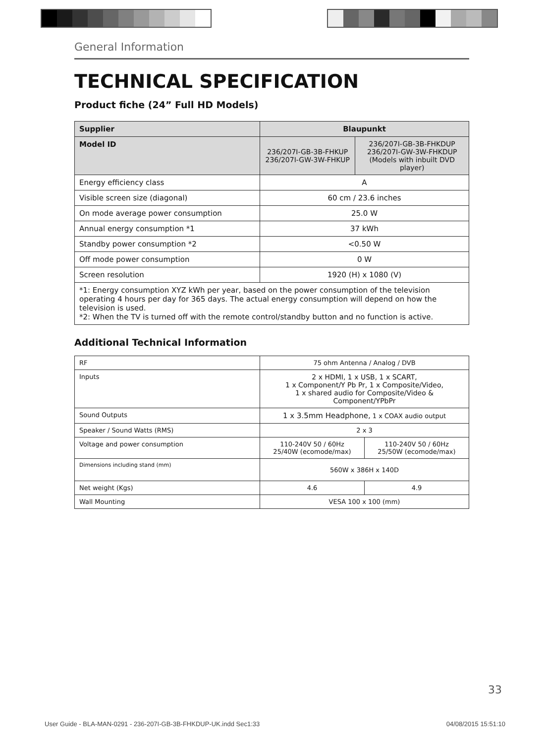General Information
TECHNICAL SPECIFICATION
Product fiche (24” Full HD Models)
| Supplier | Blaupunkt | |
| Model ID | 236/207I-GB-3B-FHKUP 236/207I-GW-3W-FHKUP | 236/207I-GB-3B-FHKDUP 236/207I-GW-3W-FHKDUP (Models with inbuilt DVD player) |
| Energy efficiency class | A | |
| Visible screen size (diagonal) | 60 cm / 23.6 inches | |
| On mode average power consumption | 25.0 W | |
| Annual energy consumption *1 | 37 kWh | |
| Standby power consumption *2 | <0.50 W | |
| Off mode power consumption | 0 W | |
| Screen resolution | 1920 (H) x 1080 (V) | |
| *1: Energy consumption XYZ kWh per year, based on the power consumption of the television operating 4 hours per day for 365 days. The actual energy consumption will depend on how the television is used. *2: When the TV is turned off with the remote control/standby button and no function is active. | | |
Additional Technical Information
| RF | 75 ohm Antenna / Analog / DVB | |
| Inputs | 2 x HDMI, 1 x USB, 1 x SCART, 1 x Component/Y Pb Pr, 1 x Composite/Video, 1 x shared audio for Composite/Video & Component/YPbPr | |
| Sound Outputs | 1 x 3.5mm Headphone, 1 x COAX audio output | |
| Speaker / Sound Watts (RMS) | 2 x 3 | |
| Voltage and power consumption | 110-240V 50 / 60Hz 25/40W (ecomode/max) | 110-240V 50 / 60Hz 25/50W (ecomode/max) |
| Dimensions including stand (mm) | 560W x 386H x 140D | |
| Net weight (Kgs) | 4.6 | 4.9 |
| Wall Mounting | VESA 100 x 100 (mm) | |
33
User Guide - BLA-MAN-0291 - 236-207I-GB-3B-FHKDUP-UK.indd Sec1:33 04/08/2015 15:51:10